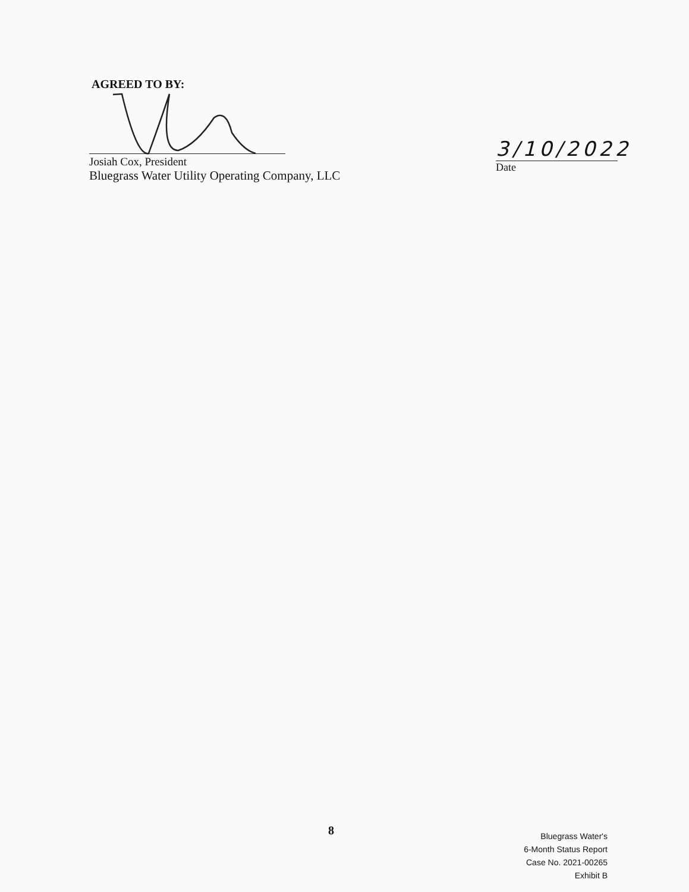AGREED TO BY:
Josiah Cox, President
Bluegrass Water Utility Operating Company, LLC
3/10/2022
Date
8
Bluegrass Water's
6-Month Status Report
Case No. 2021-00265
Exhibit B